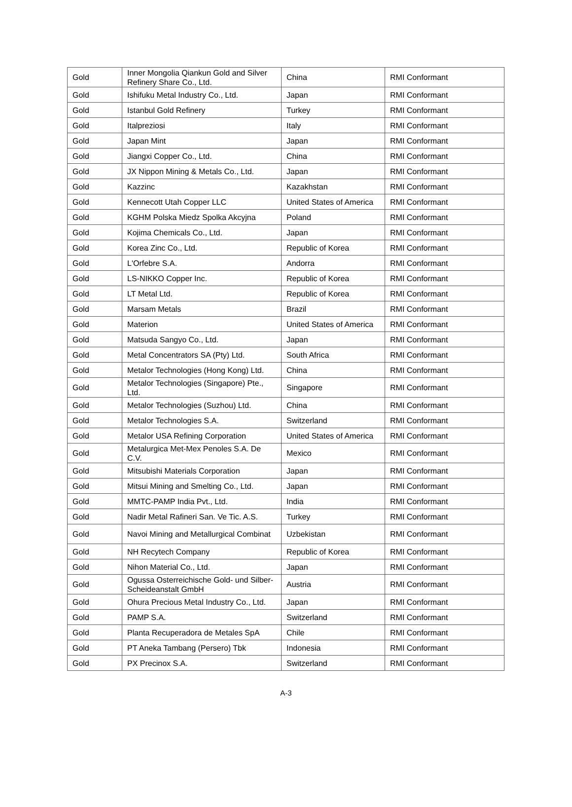| Gold | Inner Mongolia Qiankun Gold and Silver Refinery Share Co., Ltd. | China | RMI Conformant |
| Gold | Ishifuku Metal Industry Co., Ltd. | Japan | RMI Conformant |
| Gold | Istanbul Gold Refinery | Turkey | RMI Conformant |
| Gold | Italpreziosi | Italy | RMI Conformant |
| Gold | Japan Mint | Japan | RMI Conformant |
| Gold | Jiangxi Copper Co., Ltd. | China | RMI Conformant |
| Gold | JX Nippon Mining & Metals Co., Ltd. | Japan | RMI Conformant |
| Gold | Kazzinc | Kazakhstan | RMI Conformant |
| Gold | Kennecott Utah Copper LLC | United States of America | RMI Conformant |
| Gold | KGHM Polska Miedz Spolka Akcyjna | Poland | RMI Conformant |
| Gold | Kojima Chemicals Co., Ltd. | Japan | RMI Conformant |
| Gold | Korea Zinc Co., Ltd. | Republic of Korea | RMI Conformant |
| Gold | L'Orfebre S.A. | Andorra | RMI Conformant |
| Gold | LS-NIKKO Copper Inc. | Republic of Korea | RMI Conformant |
| Gold | LT Metal Ltd. | Republic of Korea | RMI Conformant |
| Gold | Marsam Metals | Brazil | RMI Conformant |
| Gold | Materion | United States of America | RMI Conformant |
| Gold | Matsuda Sangyo Co., Ltd. | Japan | RMI Conformant |
| Gold | Metal Concentrators SA (Pty) Ltd. | South Africa | RMI Conformant |
| Gold | Metalor Technologies (Hong Kong) Ltd. | China | RMI Conformant |
| Gold | Metalor Technologies (Singapore) Pte., Ltd. | Singapore | RMI Conformant |
| Gold | Metalor Technologies (Suzhou) Ltd. | China | RMI Conformant |
| Gold | Metalor Technologies S.A. | Switzerland | RMI Conformant |
| Gold | Metalor USA Refining Corporation | United States of America | RMI Conformant |
| Gold | Metalurgica Met-Mex Penoles S.A. De C.V. | Mexico | RMI Conformant |
| Gold | Mitsubishi Materials Corporation | Japan | RMI Conformant |
| Gold | Mitsui Mining and Smelting Co., Ltd. | Japan | RMI Conformant |
| Gold | MMTC-PAMP India Pvt., Ltd. | India | RMI Conformant |
| Gold | Nadir Metal Rafineri San. Ve Tic. A.S. | Turkey | RMI Conformant |
| Gold | Navoi Mining and Metallurgical Combinat | Uzbekistan | RMI Conformant |
| Gold | NH Recytech Company | Republic of Korea | RMI Conformant |
| Gold | Nihon Material Co., Ltd. | Japan | RMI Conformant |
| Gold | Ogussa Osterreichische Gold- und Silber-Scheideanstalt GmbH | Austria | RMI Conformant |
| Gold | Ohura Precious Metal Industry Co., Ltd. | Japan | RMI Conformant |
| Gold | PAMP S.A. | Switzerland | RMI Conformant |
| Gold | Planta Recuperadora de Metales SpA | Chile | RMI Conformant |
| Gold | PT Aneka Tambang (Persero) Tbk | Indonesia | RMI Conformant |
| Gold | PX Precinox S.A. | Switzerland | RMI Conformant |
A-3